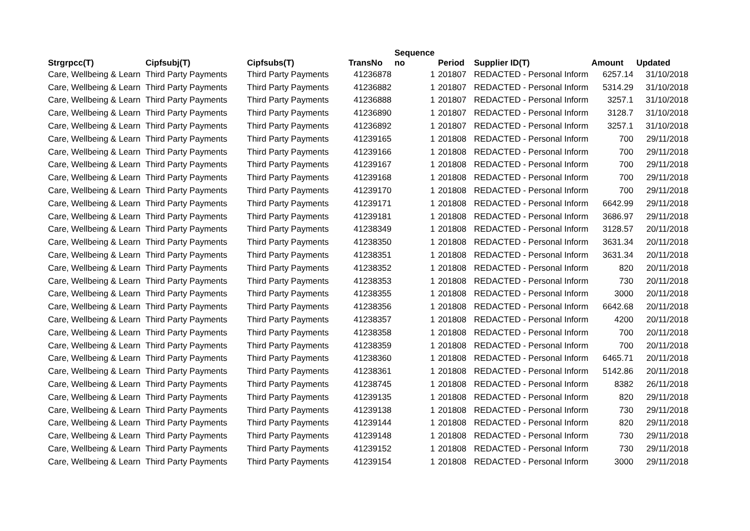| Strgrpcc(T) | Cipfsubj(T) | Cipfsubs(T) | TransNo | Sequence no | Period | Supplier ID(T) | Amount | Updated |
| --- | --- | --- | --- | --- | --- | --- | --- | --- |
| Care, Wellbeing & Learn | Third Party Payments | Third Party Payments | 41236878 | 1 | 201807 | REDACTED - Personal Inform | 6257.14 | 31/10/2018 |
| Care, Wellbeing & Learn | Third Party Payments | Third Party Payments | 41236882 | 1 | 201807 | REDACTED - Personal Inform | 5314.29 | 31/10/2018 |
| Care, Wellbeing & Learn | Third Party Payments | Third Party Payments | 41236888 | 1 | 201807 | REDACTED - Personal Inform | 3257.1 | 31/10/2018 |
| Care, Wellbeing & Learn | Third Party Payments | Third Party Payments | 41236890 | 1 | 201807 | REDACTED - Personal Inform | 3128.7 | 31/10/2018 |
| Care, Wellbeing & Learn | Third Party Payments | Third Party Payments | 41236892 | 1 | 201807 | REDACTED - Personal Inform | 3257.1 | 31/10/2018 |
| Care, Wellbeing & Learn | Third Party Payments | Third Party Payments | 41239165 | 1 | 201808 | REDACTED - Personal Inform | 700 | 29/11/2018 |
| Care, Wellbeing & Learn | Third Party Payments | Third Party Payments | 41239166 | 1 | 201808 | REDACTED - Personal Inform | 700 | 29/11/2018 |
| Care, Wellbeing & Learn | Third Party Payments | Third Party Payments | 41239167 | 1 | 201808 | REDACTED - Personal Inform | 700 | 29/11/2018 |
| Care, Wellbeing & Learn | Third Party Payments | Third Party Payments | 41239168 | 1 | 201808 | REDACTED - Personal Inform | 700 | 29/11/2018 |
| Care, Wellbeing & Learn | Third Party Payments | Third Party Payments | 41239170 | 1 | 201808 | REDACTED - Personal Inform | 700 | 29/11/2018 |
| Care, Wellbeing & Learn | Third Party Payments | Third Party Payments | 41239171 | 1 | 201808 | REDACTED - Personal Inform | 6642.99 | 29/11/2018 |
| Care, Wellbeing & Learn | Third Party Payments | Third Party Payments | 41239181 | 1 | 201808 | REDACTED - Personal Inform | 3686.97 | 29/11/2018 |
| Care, Wellbeing & Learn | Third Party Payments | Third Party Payments | 41238349 | 1 | 201808 | REDACTED - Personal Inform | 3128.57 | 20/11/2018 |
| Care, Wellbeing & Learn | Third Party Payments | Third Party Payments | 41238350 | 1 | 201808 | REDACTED - Personal Inform | 3631.34 | 20/11/2018 |
| Care, Wellbeing & Learn | Third Party Payments | Third Party Payments | 41238351 | 1 | 201808 | REDACTED - Personal Inform | 3631.34 | 20/11/2018 |
| Care, Wellbeing & Learn | Third Party Payments | Third Party Payments | 41238352 | 1 | 201808 | REDACTED - Personal Inform | 820 | 20/11/2018 |
| Care, Wellbeing & Learn | Third Party Payments | Third Party Payments | 41238353 | 1 | 201808 | REDACTED - Personal Inform | 730 | 20/11/2018 |
| Care, Wellbeing & Learn | Third Party Payments | Third Party Payments | 41238355 | 1 | 201808 | REDACTED - Personal Inform | 3000 | 20/11/2018 |
| Care, Wellbeing & Learn | Third Party Payments | Third Party Payments | 41238356 | 1 | 201808 | REDACTED - Personal Inform | 6642.68 | 20/11/2018 |
| Care, Wellbeing & Learn | Third Party Payments | Third Party Payments | 41238357 | 1 | 201808 | REDACTED - Personal Inform | 4200 | 20/11/2018 |
| Care, Wellbeing & Learn | Third Party Payments | Third Party Payments | 41238358 | 1 | 201808 | REDACTED - Personal Inform | 700 | 20/11/2018 |
| Care, Wellbeing & Learn | Third Party Payments | Third Party Payments | 41238359 | 1 | 201808 | REDACTED - Personal Inform | 700 | 20/11/2018 |
| Care, Wellbeing & Learn | Third Party Payments | Third Party Payments | 41238360 | 1 | 201808 | REDACTED - Personal Inform | 6465.71 | 20/11/2018 |
| Care, Wellbeing & Learn | Third Party Payments | Third Party Payments | 41238361 | 1 | 201808 | REDACTED - Personal Inform | 5142.86 | 20/11/2018 |
| Care, Wellbeing & Learn | Third Party Payments | Third Party Payments | 41238745 | 1 | 201808 | REDACTED - Personal Inform | 8382 | 26/11/2018 |
| Care, Wellbeing & Learn | Third Party Payments | Third Party Payments | 41239135 | 1 | 201808 | REDACTED - Personal Inform | 820 | 29/11/2018 |
| Care, Wellbeing & Learn | Third Party Payments | Third Party Payments | 41239138 | 1 | 201808 | REDACTED - Personal Inform | 730 | 29/11/2018 |
| Care, Wellbeing & Learn | Third Party Payments | Third Party Payments | 41239144 | 1 | 201808 | REDACTED - Personal Inform | 820 | 29/11/2018 |
| Care, Wellbeing & Learn | Third Party Payments | Third Party Payments | 41239148 | 1 | 201808 | REDACTED - Personal Inform | 730 | 29/11/2018 |
| Care, Wellbeing & Learn | Third Party Payments | Third Party Payments | 41239152 | 1 | 201808 | REDACTED - Personal Inform | 730 | 29/11/2018 |
| Care, Wellbeing & Learn | Third Party Payments | Third Party Payments | 41239154 | 1 | 201808 | REDACTED - Personal Inform | 3000 | 29/11/2018 |